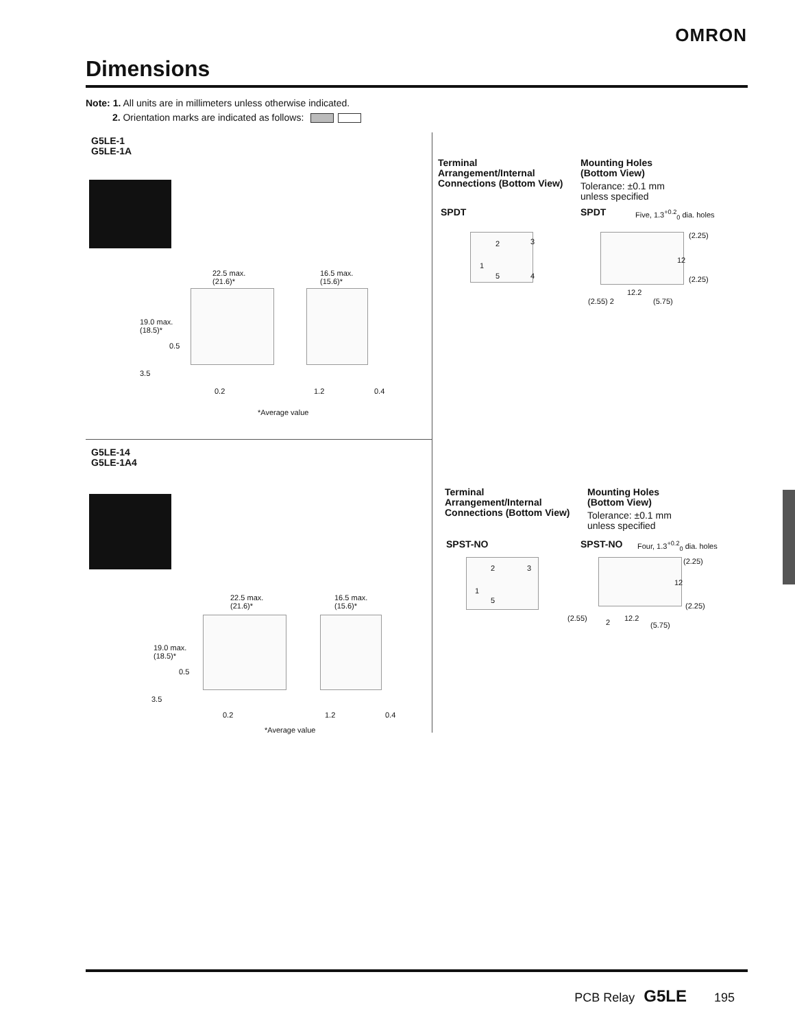OMRON
Dimensions
Note: 1. All units are in millimeters unless otherwise indicated.
2. Orientation marks are indicated as follows:
G5LE-1
G5LE-1A
22.5 max.
(21.6)*
16.5 max.
(15.6)*
19.0 max.
(18.5)*
0.5
3.5
0.2 1.2 0.4
*Average value
Terminal
Arrangement/Internal
Connections (Bottom View)
Mounting Holes
(Bottom View)
Tolerance: ±0.1 mm
unless specified
SPDT SPDT Five, 1.3<sup>+0.2</sup><sub>0</sub> dia. holes
2 3
1
5 4
(2.25)
12
(2.25)
12.2
(2.55) 2 (5.75)
G5LE-14
G5LE-1A4
22.5 max.
(21.6)*
16.5 max.
(15.6)*
19.0 max.
(18.5)*
0.5
3.5
0.2 1.2 0.4
*Average value
Terminal
Arrangement/Internal
Connections (Bottom View)
Mounting Holes
(Bottom View)
Tolerance: ±0.1 mm
unless specified
SPST-NO SPST-NO Four, 1.3<sup>+0.2</sup><sub>0</sub> dia. holes
2 3
1
5
(2.25)
12
(2.25)
(2.55) 2 12.2
(5.75)
PCB Relay G5LE 195